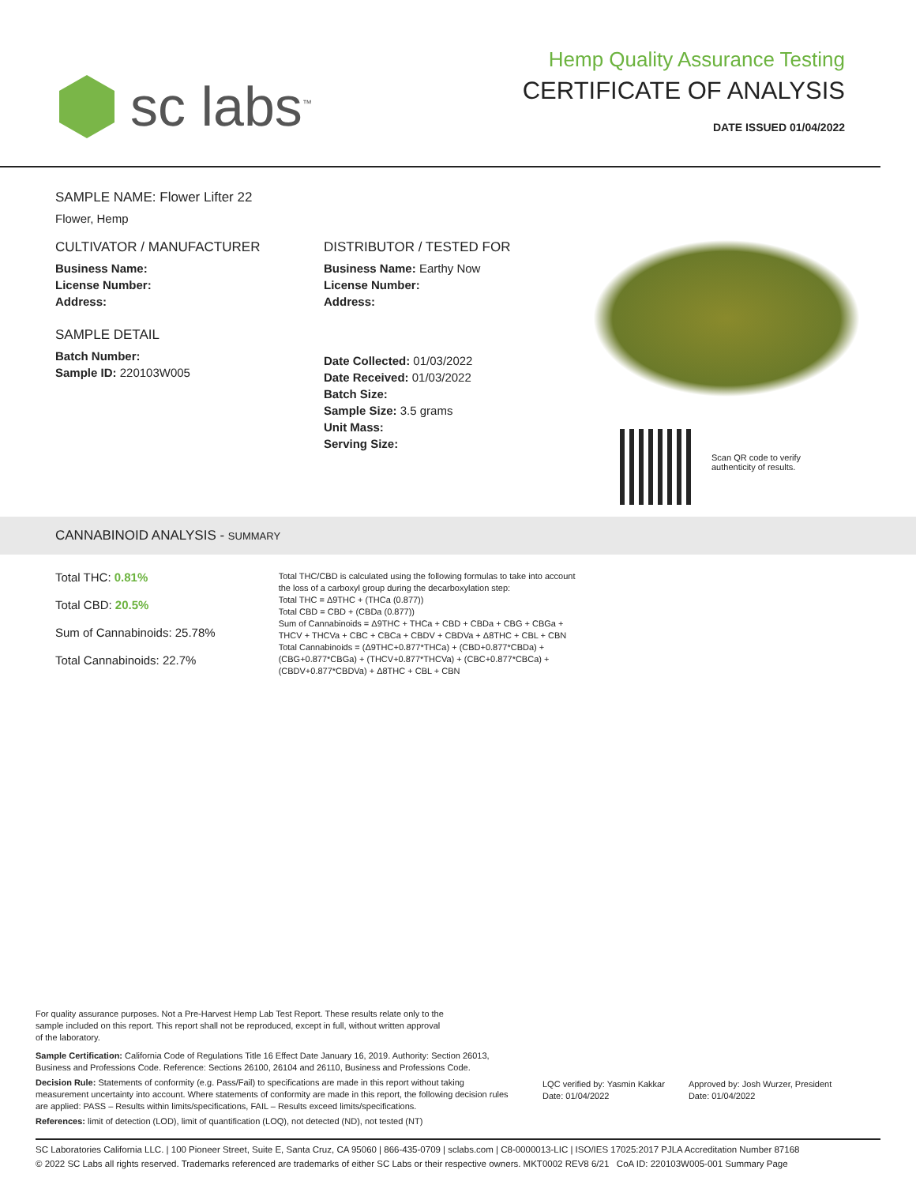sc labs<sup>™</sup>
Hemp Quality Assurance Testing
CERTIFICATE OF ANALYSIS
DATE ISSUED 01/04/2022
SAMPLE NAME: Flower Lifter 22
Flower, Hemp
CULTIVATOR / MANUFACTURER
Business Name:
License Number:
Address:
SAMPLE DETAIL
Batch Number:
Sample ID: 220103W005
DISTRIBUTOR / TESTED FOR
Business Name: Earthy Now
License Number:
Address:
Date Collected: 01/03/2022
Date Received: 01/03/2022
Batch Size:
Sample Size: 3.5 grams
Unit Mass:
Serving Size:
Scan QR code to verify
authenticity of results.
CANNABINOID ANALYSIS - SUMMARY
Total THC: 0.81%
Total CBD: 20.5%
Sum of Cannabinoids: 25.78%
Total Cannabinoids: 22.7%
Total THC/CBD is calculated using the following formulas to take into account the loss of a carboxyl group during the decarboxylation step:
Total THC = Δ9THC + (THCa (0.877))
Total CBD = CBD + (CBDa (0.877))
Sum of Cannabinoids = Δ9THC + THCa + CBD + CBDa + CBG + CBGa + THCV + THCVa + CBC + CBCa + CBDV + CBDVa + Δ8THC + CBL + CBN
Total Cannabinoids = (Δ9THC+0.877*THCa) + (CBD+0.877*CBDa) + (CBG+0.877*CBGa) + (THCV+0.877*THCVa) + (CBC+0.877*CBCa) + (CBDV+0.877*CBDVa) + Δ8THC + CBL + CBN
For quality assurance purposes. Not a Pre-Harvest Hemp Lab Test Report. These results relate only to the sample included on this report. This report shall not be reproduced, except in full, without written approval of the laboratory.
Sample Certification: California Code of Regulations Title 16 Effect Date January 16, 2019. Authority: Section 26013, Business and Professions Code. Reference: Sections 26100, 26104 and 26110, Business and Professions Code.
Decision Rule: Statements of conformity (e.g. Pass/Fail) to specifications are made in this report without taking measurement uncertainty into account. Where statements of conformity are made in this report, the following decision rules are applied: PASS – Results within limits/specifications, FAIL – Results exceed limits/specifications.
References: limit of detection (LOD), limit of quantification (LOQ), not detected (ND), not tested (NT)
LQC verified by: Yasmin Kakkar
Date: 01/04/2022
Approved by: Josh Wurzer, President
Date: 01/04/2022
SC Laboratories California LLC. | 100 Pioneer Street, Suite E, Santa Cruz, CA 95060 | 866-435-0709 | sclabs.com | C8-0000013-LIC | ISO/IES 17025:2017 PJLA Accreditation Number 87168
© 2022 SC Labs all rights reserved. Trademarks referenced are trademarks of either SC Labs or their respective owners. MKT0002 REV8 6/21 CoA ID: 220103W005-001 Summary Page